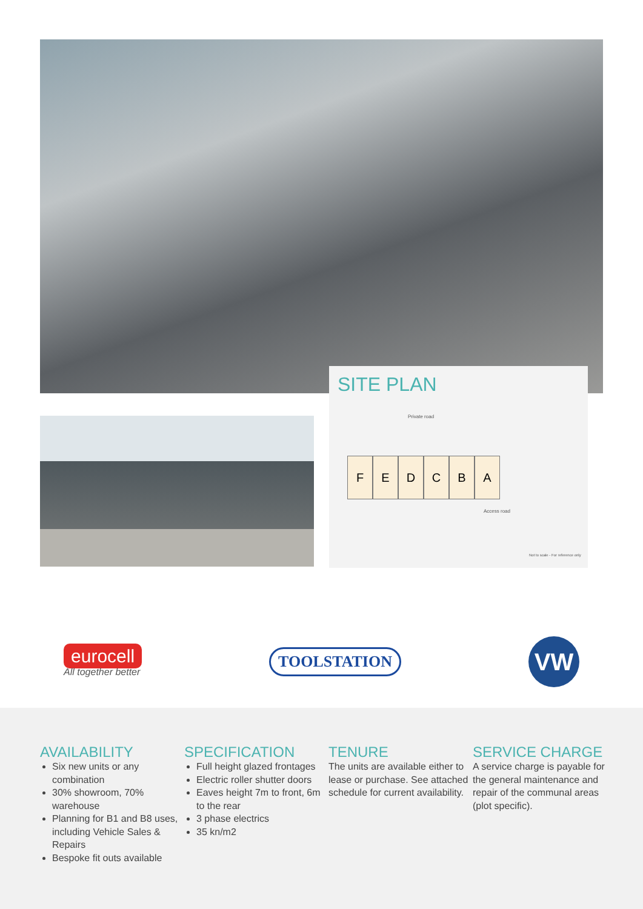SITE PLAN
Private road
F E D C B A
Access road
Not to scale - For reference only
eurocell
All together better
TOOLSTATION
VW
AVAILABILITY
Six new units or any combination
30% showroom, 70% warehouse
Planning for B1 and B8 uses, including Vehicle Sales & Repairs
Bespoke fit outs available
SPECIFICATION
Full height glazed frontages
Electric roller shutter doors
Eaves height 7m to front, 6m to the rear
3 phase electrics
35 kn/m2
TENURE
The units are available either to lease or purchase. See attached schedule for current availability.
SERVICE CHARGE
A service charge is payable for the general maintenance and repair of the communal areas (plot specific).